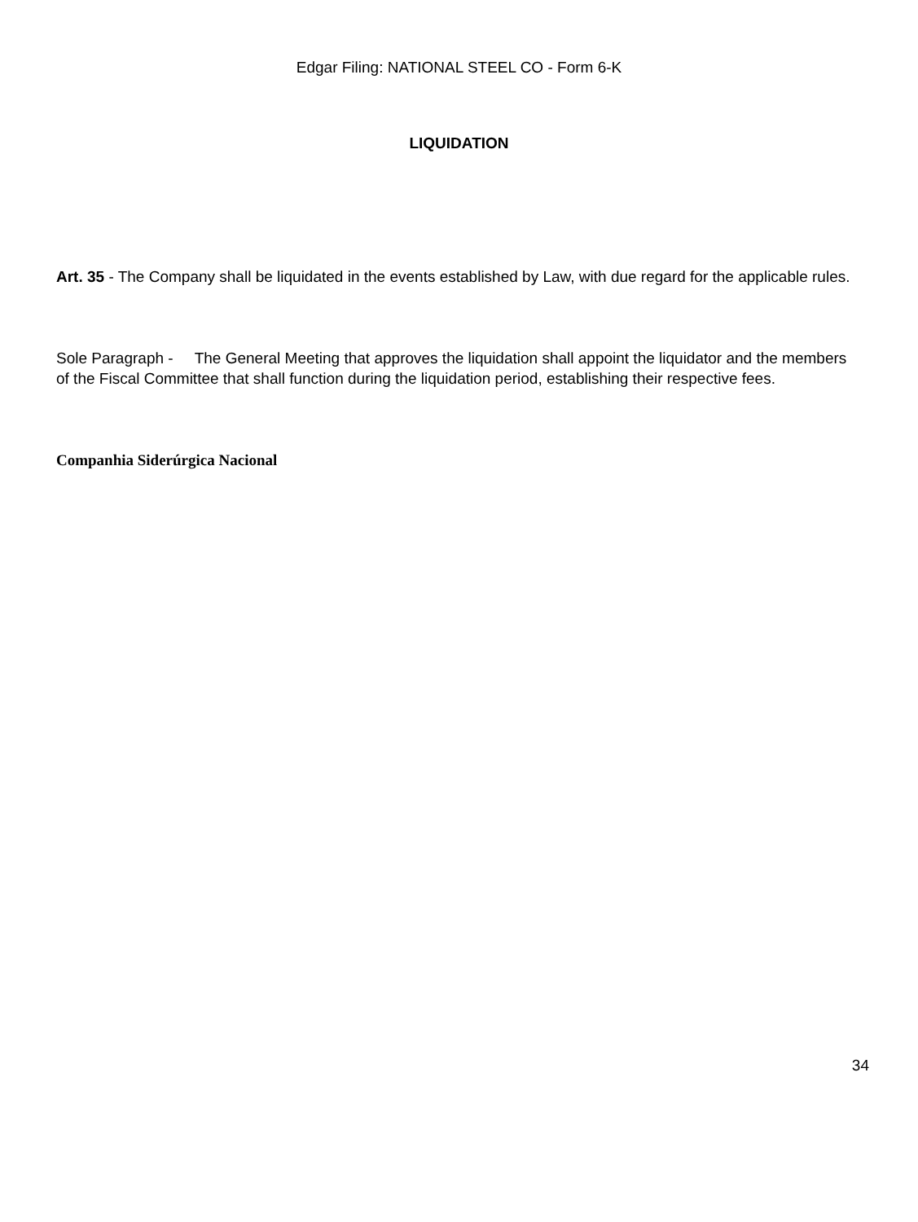Edgar Filing: NATIONAL STEEL CO - Form 6-K
LIQUIDATION
Art. 35 - The Company shall be liquidated in the events established by Law, with due regard for the applicable rules.
Sole Paragraph - The General Meeting that approves the liquidation shall appoint the liquidator and the members of the Fiscal Committee that shall function during the liquidation period, establishing their respective fees.
Companhia Siderúrgica Nacional
34